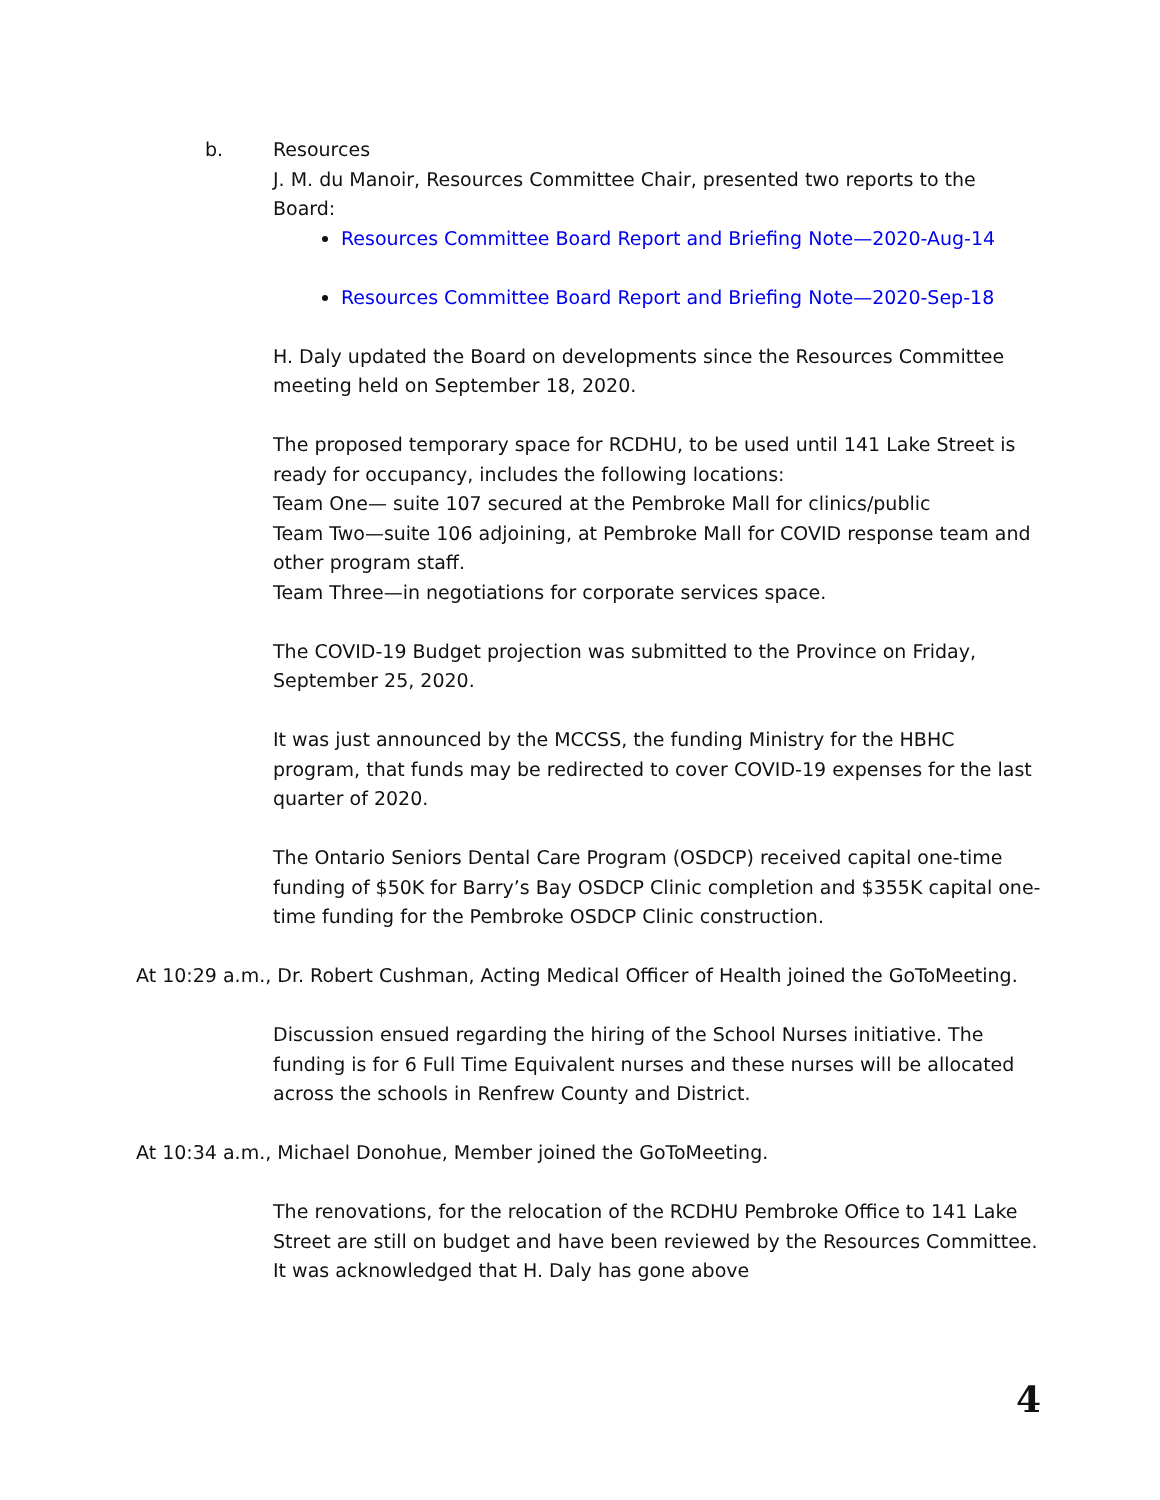b. Resources
J. M. du Manoir, Resources Committee Chair, presented two reports to the Board:
Resources Committee Board Report and Briefing Note—2020-Aug-14
Resources Committee Board Report and Briefing Note—2020-Sep-18
H. Daly updated the Board on developments since the Resources Committee meeting held on September 18, 2020.
The proposed temporary space for RCDHU, to be used until 141 Lake Street is ready for occupancy, includes the following locations:
Team One— suite 107 secured at the Pembroke Mall for clinics/public
Team Two—suite 106 adjoining, at Pembroke Mall for COVID response team and other program staff.
Team Three—in negotiations for corporate services space.
The COVID-19 Budget projection was submitted to the Province on Friday, September 25, 2020.
It was just announced by the MCCSS, the funding Ministry for the HBHC program, that funds may be redirected to cover COVID-19 expenses for the last quarter of 2020.
The Ontario Seniors Dental Care Program (OSDCP) received capital one-time funding of $50K for Barry’s Bay OSDCP Clinic completion and $355K capital one-time funding for the Pembroke OSDCP Clinic construction.
At 10:29 a.m., Dr. Robert Cushman, Acting Medical Officer of Health joined the GoToMeeting.
Discussion ensued regarding the hiring of the School Nurses initiative. The funding is for 6 Full Time Equivalent nurses and these nurses will be allocated across the schools in Renfrew County and District.
At 10:34 a.m., Michael Donohue, Member joined the GoToMeeting.
The renovations, for the relocation of the RCDHU Pembroke Office to 141 Lake Street are still on budget and have been reviewed by the Resources Committee. It was acknowledged that H. Daly has gone above
4